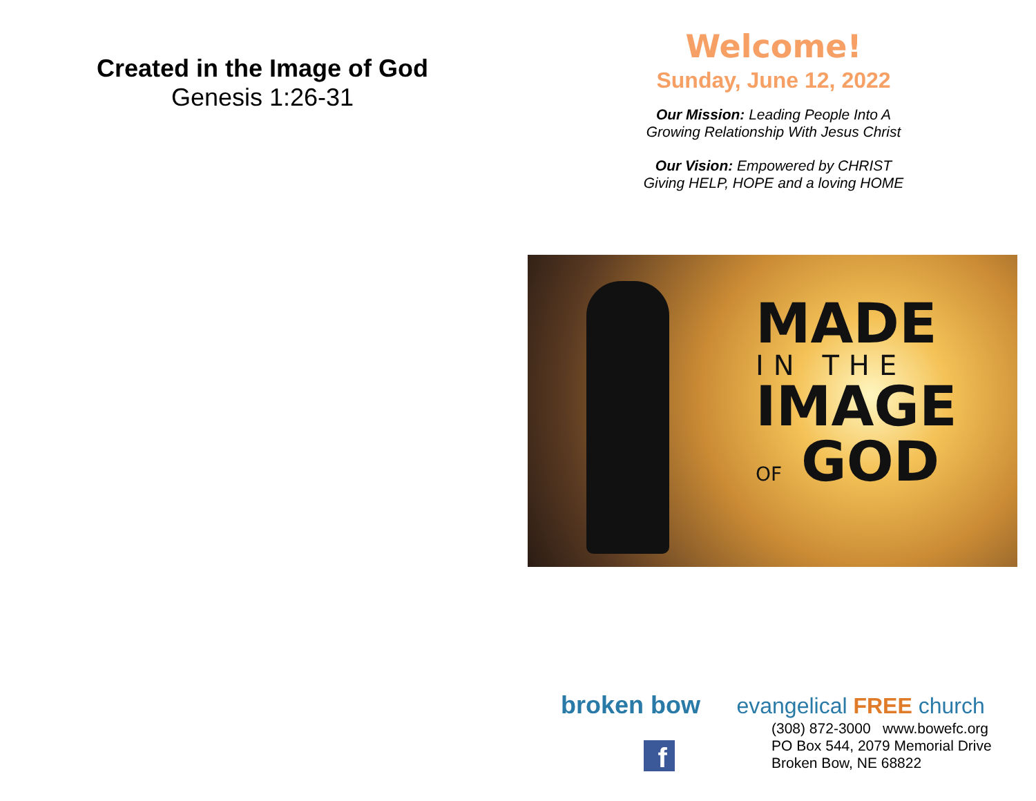Created in the Image of God
Genesis 1:26-31
Welcome!
Sunday, June 12, 2022
Our Mission: Leading People Into A
Growing Relationship With Jesus Christ
Our Vision: Empowered by CHRIST
Giving HELP, HOPE and a loving HOME
MADE
IN THE
IMAGE
OF GOD
broken bow evangelical FREE church
(308) 872-3000 www.bowefc.org
PO Box 544, 2079 Memorial Drive
Broken Bow, NE 68822
f